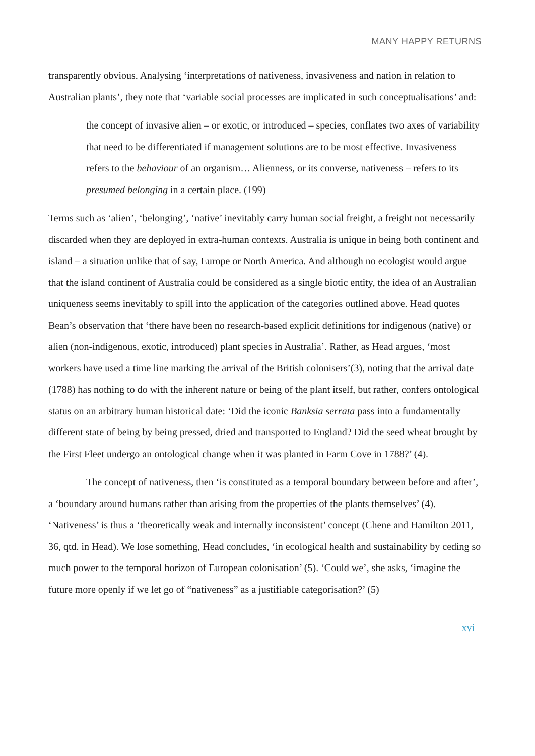MANY HAPPY RETURNS
transparently obvious. Analysing ‘interpretations of nativeness, invasiveness and nation in relation to Australian plants’, they note that ‘variable social processes are implicated in such conceptualisations’ and:
the concept of invasive alien – or exotic, or introduced – species, conflates two axes of variability that need to be differentiated if management solutions are to be most effective. Invasiveness refers to the behaviour of an organism… Alienness, or its converse, nativeness – refers to its presumed belonging in a certain place. (199)
Terms such as ‘alien’, ‘belonging’, ‘native’ inevitably carry human social freight, a freight not necessarily discarded when they are deployed in extra-human contexts. Australia is unique in being both continent and island – a situation unlike that of say, Europe or North America. And although no ecologist would argue that the island continent of Australia could be considered as a single biotic entity, the idea of an Australian uniqueness seems inevitably to spill into the application of the categories outlined above. Head quotes Bean’s observation that ‘there have been no research-based explicit definitions for indigenous (native) or alien (non-indigenous, exotic, introduced) plant species in Australia’. Rather, as Head argues, ‘most workers have used a time line marking the arrival of the British colonisers’(3), noting that the arrival date (1788) has nothing to do with the inherent nature or being of the plant itself, but rather, confers ontological status on an arbitrary human historical date: ‘Did the iconic Banksia serrata pass into a fundamentally different state of being by being pressed, dried and transported to England? Did the seed wheat brought by the First Fleet undergo an ontological change when it was planted in Farm Cove in 1788?’ (4).
The concept of nativeness, then ‘is constituted as a temporal boundary between before and after’, a ‘boundary around humans rather than arising from the properties of the plants themselves’ (4). ‘Nativeness’ is thus a ‘theoretically weak and internally inconsistent’ concept (Chene and Hamilton 2011, 36, qtd. in Head). We lose something, Head concludes, ‘in ecological health and sustainability by ceding so much power to the temporal horizon of European colonisation’ (5). ‘Could we’, she asks, ‘imagine the future more openly if we let go of “nativeness” as a justifiable categorisation?’ (5)
xvi